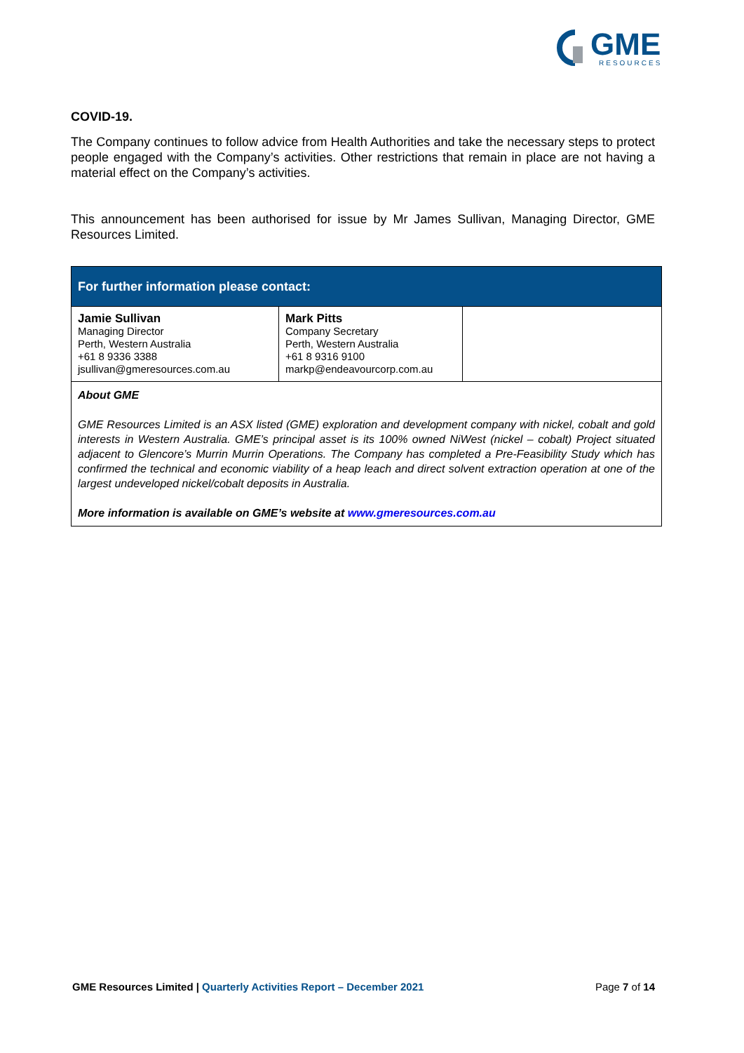GME
RESOURCES
COVID-19.
The Company continues to follow advice from Health Authorities and take the necessary steps to protect people engaged with the Company’s activities. Other restrictions that remain in place are not having a material effect on the Company’s activities.
This announcement has been authorised for issue by Mr James Sullivan, Managing Director, GME Resources Limited.
| For further information please contact: | | |
| Jamie Sullivan Managing Director Perth, Western Australia +61 8 9336 3388 jsullivan@gmeresources.com.au | Mark Pitts Company Secretary Perth, Western Australia +61 8 9316 9100 markp@endeavourcorp.com.au | |
| About GME GME Resources Limited is an ASX listed (GME) exploration and development company with nickel, cobalt and gold interests in Western Australia. GME’s principal asset is its 100% owned NiWest (nickel – cobalt) Project situated adjacent to Glencore’s Murrin Murrin Operations. The Company has completed a Pre-Feasibility Study which has confirmed the technical and economic viability of a heap leach and direct solvent extraction operation at one of the largest undeveloped nickel/cobalt deposits in Australia. More information is available on GME’s website at www.gmeresources.com.au | | |
GME Resources Limited | Quarterly Activities Report – December 2021 Page 7 of 14